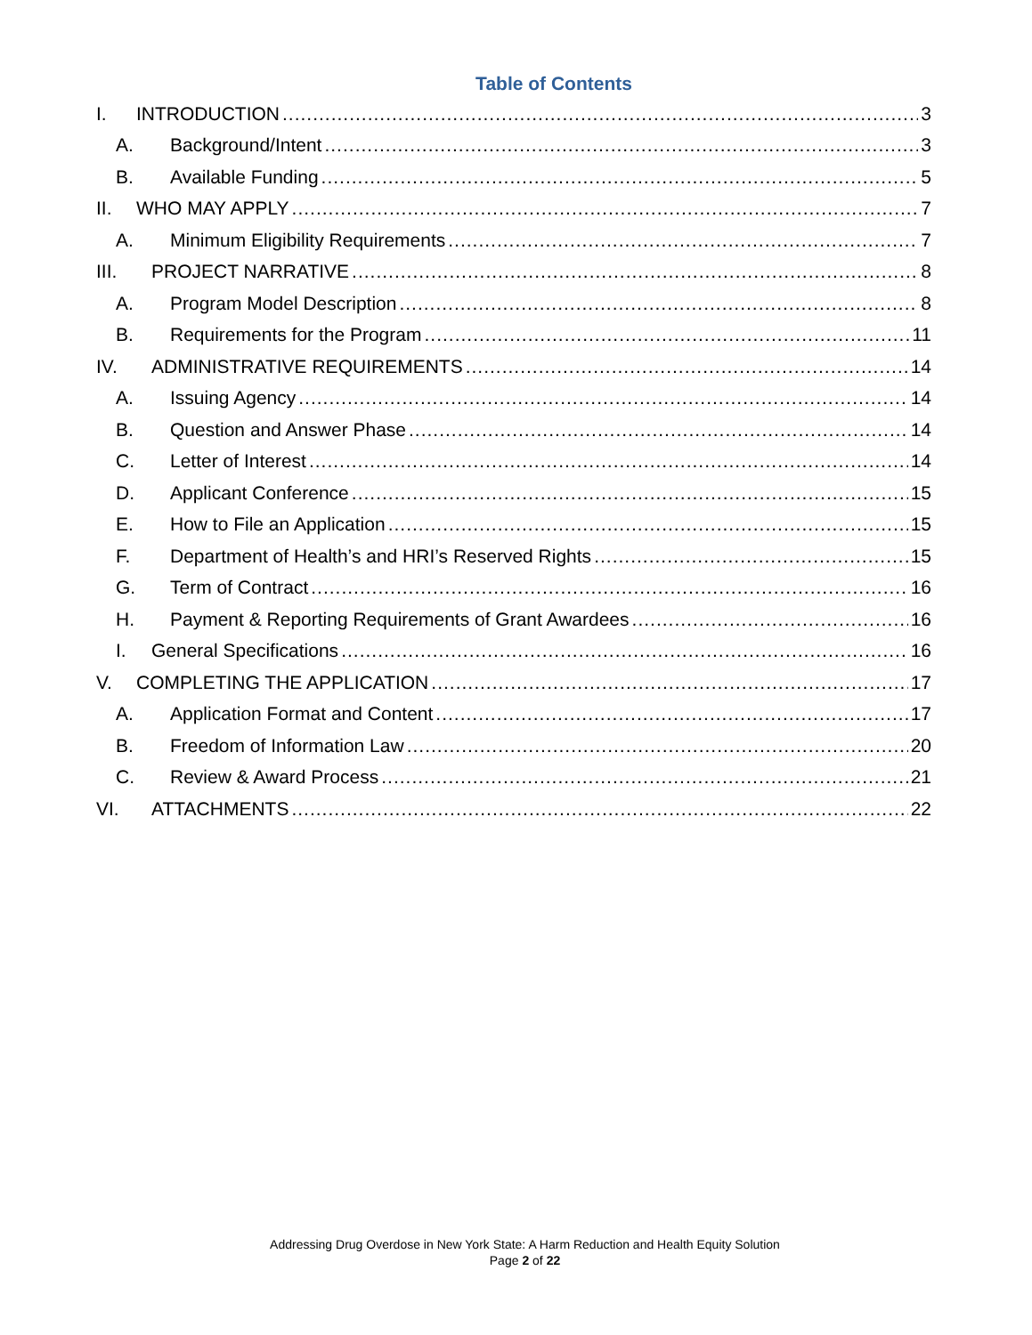Table of Contents
I. INTRODUCTION 3
A. Background/Intent 3
B. Available Funding 5
II. WHO MAY APPLY 7
A. Minimum Eligibility Requirements 7
III. PROJECT NARRATIVE 8
A. Program Model Description 8
B. Requirements for the Program 11
IV. ADMINISTRATIVE REQUIREMENTS 14
A. Issuing Agency 14
B. Question and Answer Phase 14
C. Letter of Interest 14
D. Applicant Conference 15
E. How to File an Application 15
F. Department of Health’s and HRI’s Reserved Rights 15
G. Term of Contract 16
H. Payment & Reporting Requirements of Grant Awardees 16
I. General Specifications 16
V. COMPLETING THE APPLICATION 17
A. Application Format and Content 17
B. Freedom of Information Law 20
C. Review & Award Process 21
VI. ATTACHMENTS 22
Addressing Drug Overdose in New York State: A Harm Reduction and Health Equity Solution
Page 2 of 22